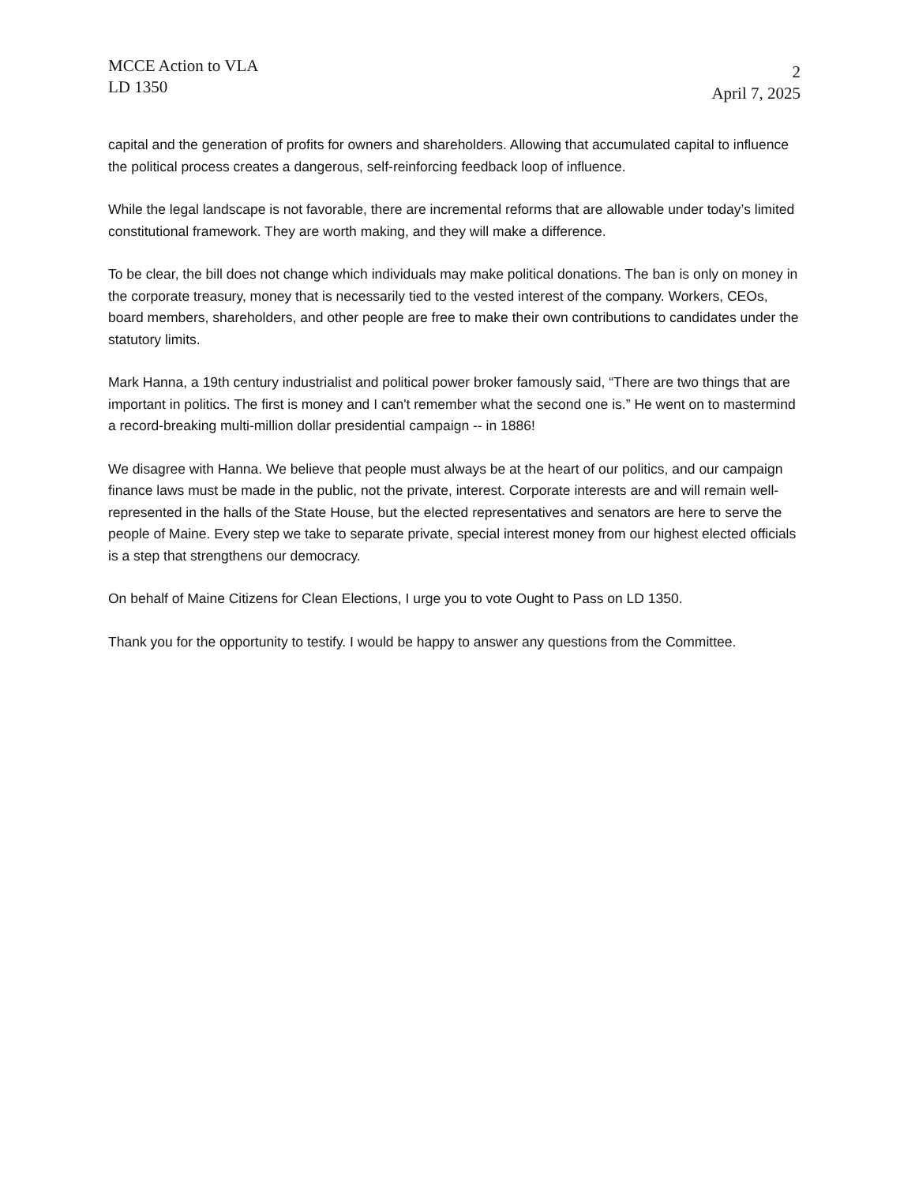MCCE Action to VLA
LD 1350
2
April 7, 2025
capital and the generation of profits for owners and shareholders. Allowing that accumulated capital to influence the political process creates a dangerous, self-reinforcing feedback loop of influence.
While the legal landscape is not favorable, there are incremental reforms that are allowable under today’s limited constitutional framework. They are worth making, and they will make a difference.
To be clear, the bill does not change which individuals may make political donations. The ban is only on money in the corporate treasury, money that is necessarily tied to the vested interest of the company. Workers, CEOs, board members, shareholders, and other people are free to make their own contributions to candidates under the statutory limits.
Mark Hanna, a 19th century industrialist and political power broker famously said, “There are two things that are important in politics. The first is money and I can't remember what the second one is.” He went on to mastermind a record-breaking multi-million dollar presidential campaign -- in 1886!
We disagree with Hanna. We believe that people must always be at the heart of our politics, and our campaign finance laws must be made in the public, not the private, interest. Corporate interests are and will remain well-represented in the halls of the State House, but the elected representatives and senators are here to serve the people of Maine. Every step we take to separate private, special interest money from our highest elected officials is a step that strengthens our democracy.
On behalf of Maine Citizens for Clean Elections, I urge you to vote Ought to Pass on LD 1350.
Thank you for the opportunity to testify. I would be happy to answer any questions from the Committee.